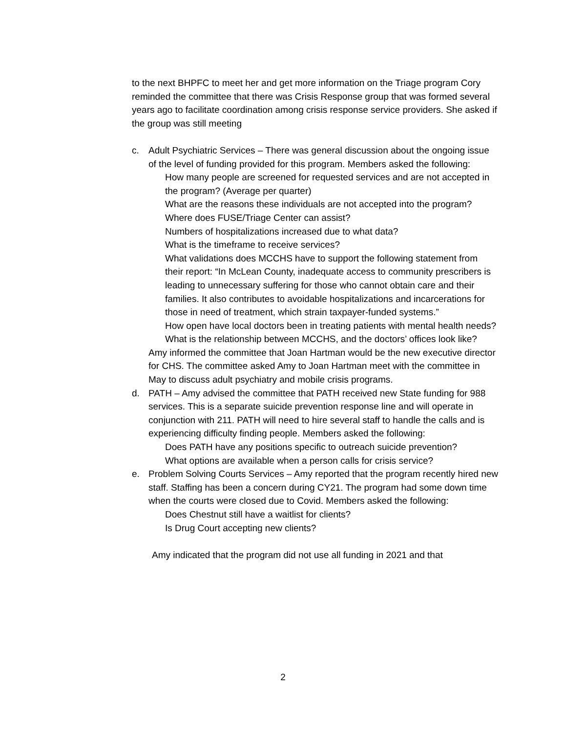to the next BHPFC to meet her and get more information on the Triage program Cory reminded the committee that there was Crisis Response group that was formed several years ago to facilitate coordination among crisis response service providers. She asked if the group was still meeting
c. Adult Psychiatric Services – There was general discussion about the ongoing issue of the level of funding provided for this program. Members asked the following:
How many people are screened for requested services and are not accepted in the program? (Average per quarter)
What are the reasons these individuals are not accepted into the program?
Where does FUSE/Triage Center can assist?
Numbers of hospitalizations increased due to what data?
What is the timeframe to receive services?
What validations does MCCHS have to support the following statement from their report: “In McLean County, inadequate access to community prescribers is leading to unnecessary suffering for those who cannot obtain care and their families. It also contributes to avoidable hospitalizations and incarcerations for those in need of treatment, which strain taxpayer-funded systems.”
How open have local doctors been in treating patients with mental health needs?
What is the relationship between MCCHS, and the doctors’ offices look like?
Amy informed the committee that Joan Hartman would be the new executive director for CHS. The committee asked Amy to Joan Hartman meet with the committee in May to discuss adult psychiatry and mobile crisis programs.
d. PATH – Amy advised the committee that PATH received new State funding for 988 services. This is a separate suicide prevention response line and will operate in conjunction with 211. PATH will need to hire several staff to handle the calls and is experiencing difficulty finding people. Members asked the following:
Does PATH have any positions specific to outreach suicide prevention?
What options are available when a person calls for crisis service?
e. Problem Solving Courts Services – Amy reported that the program recently hired new staff. Staffing has been a concern during CY21. The program had some down time when the courts were closed due to Covid. Members asked the following:
Does Chestnut still have a waitlist for clients?
Is Drug Court accepting new clients?
Amy indicated that the program did not use all funding in 2021 and that
2